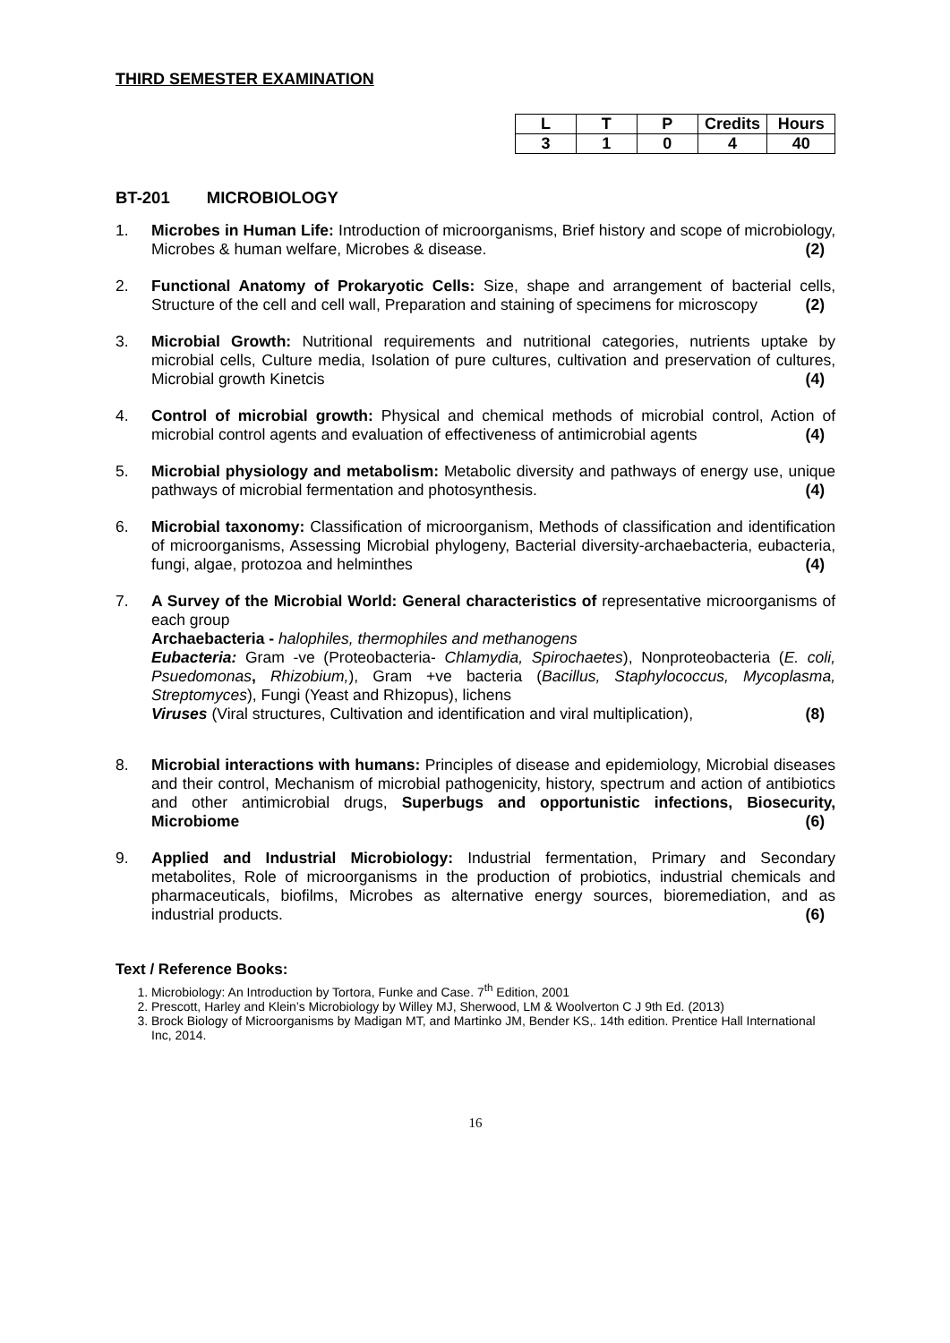THIRD SEMESTER EXAMINATION
| L | T | P | Credits | Hours |
| --- | --- | --- | --- | --- |
| 3 | 1 | 0 | 4 | 40 |
BT-201 MICROBIOLOGY
1. Microbes in Human Life: Introduction of microorganisms, Brief history and scope of microbiology, Microbes & human welfare, Microbes & disease. (2)
2. Functional Anatomy of Prokaryotic Cells: Size, shape and arrangement of bacterial cells, Structure of the cell and cell wall, Preparation and staining of specimens for microscopy (2)
3. Microbial Growth: Nutritional requirements and nutritional categories, nutrients uptake by microbial cells, Culture media, Isolation of pure cultures, cultivation and preservation of cultures, Microbial growth Kinetcis (4)
4. Control of microbial growth: Physical and chemical methods of microbial control, Action of microbial control agents and evaluation of effectiveness of antimicrobial agents (4)
5. Microbial physiology and metabolism: Metabolic diversity and pathways of energy use, unique pathways of microbial fermentation and photosynthesis. (4)
6. Microbial taxonomy: Classification of microorganism, Methods of classification and identification of microorganisms, Assessing Microbial phylogeny, Bacterial diversity-archaebacteria, eubacteria, fungi, algae, protozoa and helminthes (4)
7. A Survey of the Microbial World: General characteristics of representative microorganisms of each group
Archaebacteria - halophiles, thermophiles and methanogens
Eubacteria: Gram -ve (Proteobacteria- Chlamydia, Spirochaetes), Nonproteobacteria (E. coli, Psuedomonas, Rhizobium,), Gram +ve bacteria (Bacillus, Staphylococcus, Mycoplasma, Streptomyces), Fungi (Yeast and Rhizopus), lichens
Viruses (Viral structures, Cultivation and identification and viral multiplication), (8)
8. Microbial interactions with humans: Principles of disease and epidemiology, Microbial diseases and their control, Mechanism of microbial pathogenicity, history, spectrum and action of antibiotics and other antimicrobial drugs, Superbugs and opportunistic infections, Biosecurity, Microbiome (6)
9. Applied and Industrial Microbiology: Industrial fermentation, Primary and Secondary metabolites, Role of microorganisms in the production of probiotics, industrial chemicals and pharmaceuticals, biofilms, Microbes as alternative energy sources, bioremediation, and as industrial products. (6)
Text / Reference Books:
1. Microbiology: An Introduction by Tortora, Funke and Case. 7<sup>th</sup> Edition, 2001
2. Prescott, Harley and Klein’s Microbiology by Willey MJ, Sherwood, LM & Woolverton C J 9th Ed. (2013)
3. Brock Biology of Microorganisms by Madigan MT, and Martinko JM, Bender KS,. 14th edition. Prentice Hall International Inc, 2014.
16